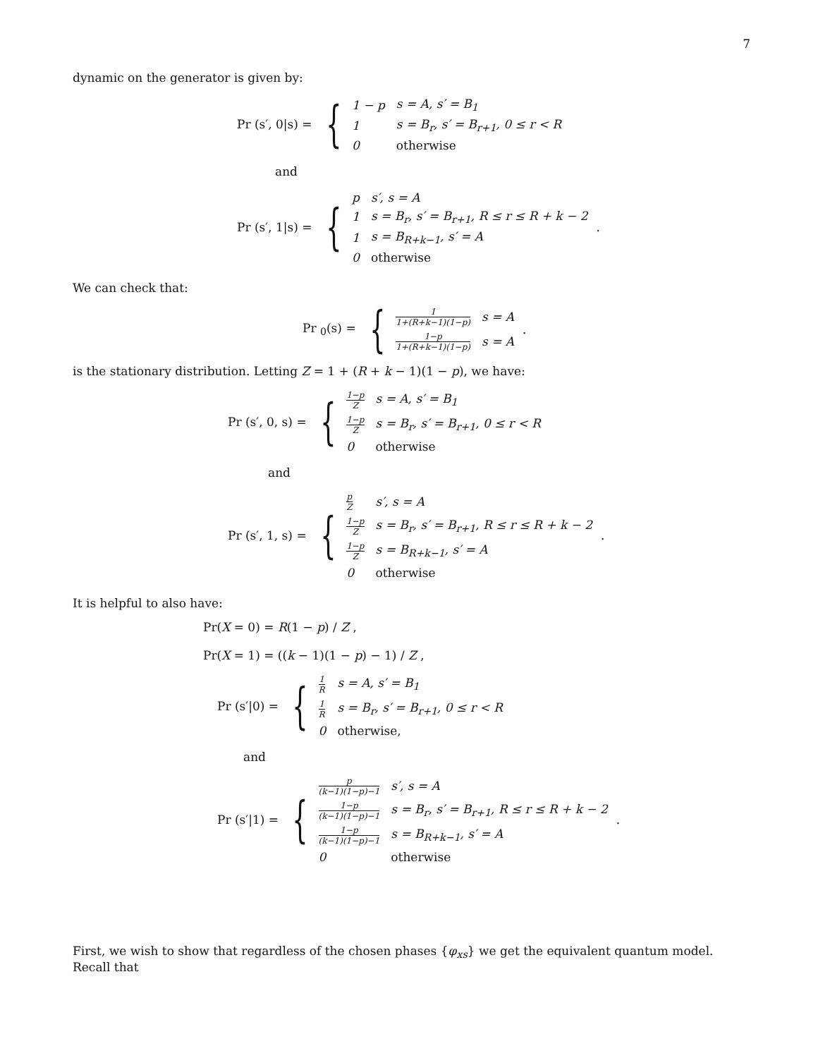7
dynamic on the generator is given by:
Pr (s′, 0|s) = {
| 1 − p | s = A, s′ = B<sub>1</sub> |
| 1 | s = B<sub>r</sub>, s′ = B<sub>r+1</sub>, 0 ≤ r < R |
| 0 | otherwise |
and
Pr (s′, 1|s) = {
| p | s′, s = A |
| 1 | s = B<sub>r</sub>, s′ = B<sub>r+1</sub>, R ≤ r ≤ R + k − 2 |
| 1 | s = B<sub>R+k−1</sub>, s′ = A |
| 0 | otherwise |
.
We can check that:
Pr <sub>0</sub>(s) = {
| 1 1+(R+k−1)(1−p) | s = A |
| 1−p 1+(R+k−1)(1−p) | s = A |
.
is the stationary distribution. Letting Z = 1 + (R + k − 1)(1 − p), we have:
Pr (s′, 0, s) = {
| 1−p Z | s = A, s′ = B<sub>1</sub> |
| 1−p Z | s = B<sub>r</sub>, s′ = B<sub>r+1</sub>, 0 ≤ r < R |
| 0 | otherwise |
and
Pr (s′, 1, s) = {
| p Z | s′, s = A |
| 1−p Z | s = B<sub>r</sub>, s′ = B<sub>r+1</sub>, R ≤ r ≤ R + k − 2 |
| 1−p Z | s = B<sub>R+k−1</sub>, s′ = A |
| 0 | otherwise |
.
It is helpful to also have:
Pr(X = 0) = R(1 − p) / Z ,
Pr(X = 1) = ((k − 1)(1 − p) − 1) / Z ,
Pr (s′|0) = {
| 1 R | s = A, s′ = B<sub>1</sub> |
| 1 R | s = B<sub>r</sub>, s′ = B<sub>r+1</sub>, 0 ≤ r < R |
| 0 | otherwise, |
and
Pr (s′|1) = {
| p (k−1)(1−p)−1 | s′, s = A |
| 1−p (k−1)(1−p)−1 | s = B<sub>r</sub>, s′ = B<sub>r+1</sub>, R ≤ r ≤ R + k − 2 |
| 1−p (k−1)(1−p)−1 | s = B<sub>R+k−1</sub>, s′ = A |
| 0 | otherwise |
.
First, we wish to show that regardless of the chosen phases {φ<sub>xs</sub>} we get the equivalent quantum model. Recall that